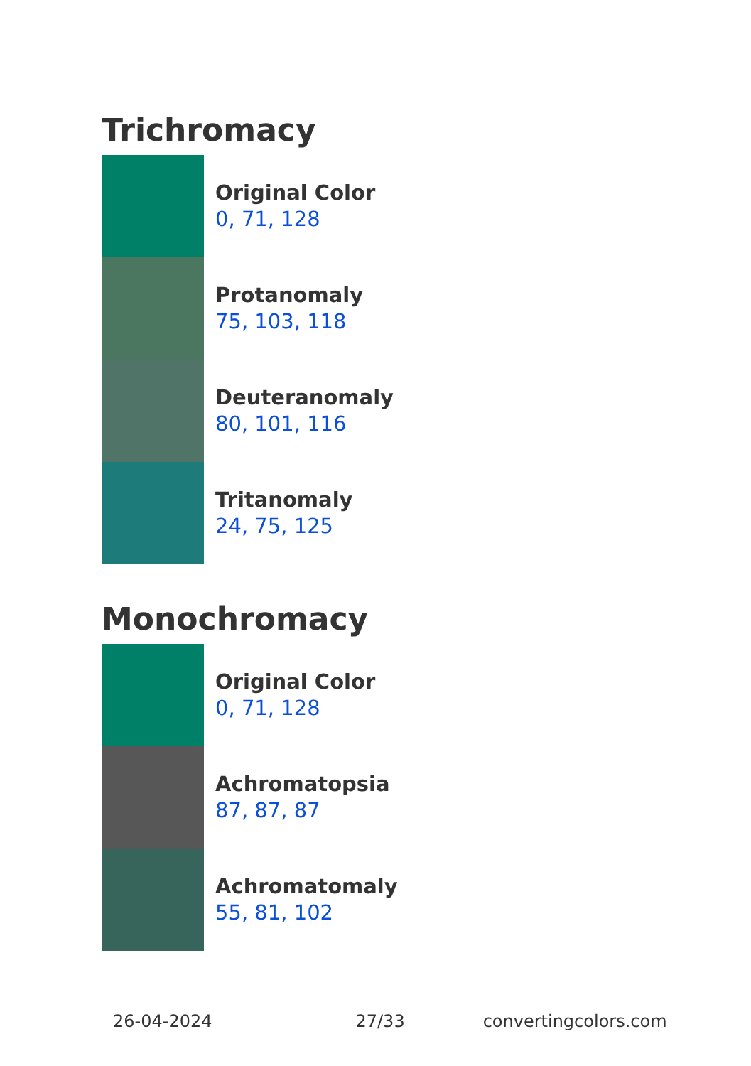Trichromacy
Original Color
0, 71, 128
Protanomaly
75, 103, 118
Deuteranomaly
80, 101, 116
Tritanomaly
24, 75, 125
Monochromacy
Original Color
0, 71, 128
Achromatopsia
87, 87, 87
Achromatomaly
55, 81, 102
26-04-2024 27/33 convertingcolors.com